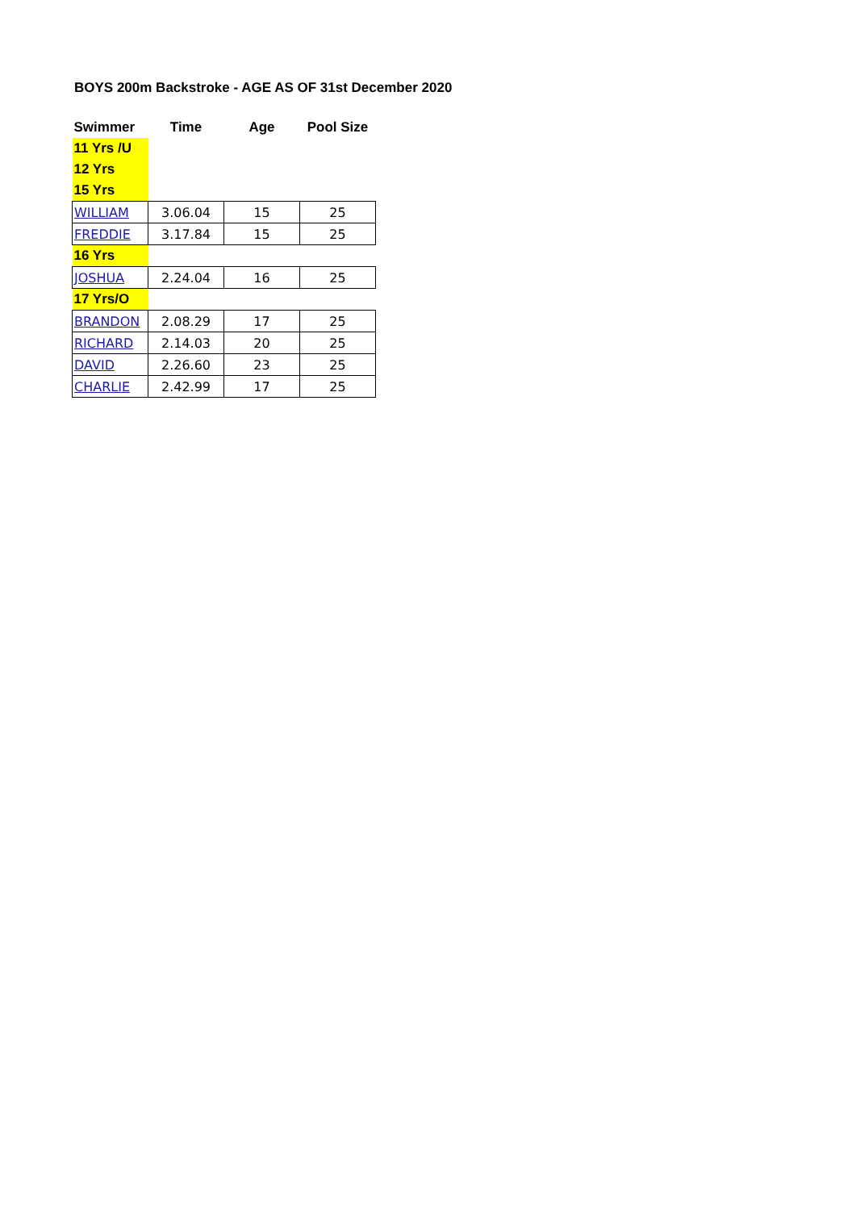BOYS 200m Backstroke - AGE AS OF 31st December 2020
| Swimmer | Time | Age | Pool Size |
| --- | --- | --- | --- |
| 11 Yrs /U | | | |
| 12 Yrs | | | |
| 15 Yrs | | | |
| WILLIAM | 3.06.04 | 15 | 25 |
| FREDDIE | 3.17.84 | 15 | 25 |
| 16 Yrs | | | |
| JOSHUA | 2.24.04 | 16 | 25 |
| 17 Yrs/O | | | |
| BRANDON | 2.08.29 | 17 | 25 |
| RICHARD | 2.14.03 | 20 | 25 |
| DAVID | 2.26.60 | 23 | 25 |
| CHARLIE | 2.42.99 | 17 | 25 |